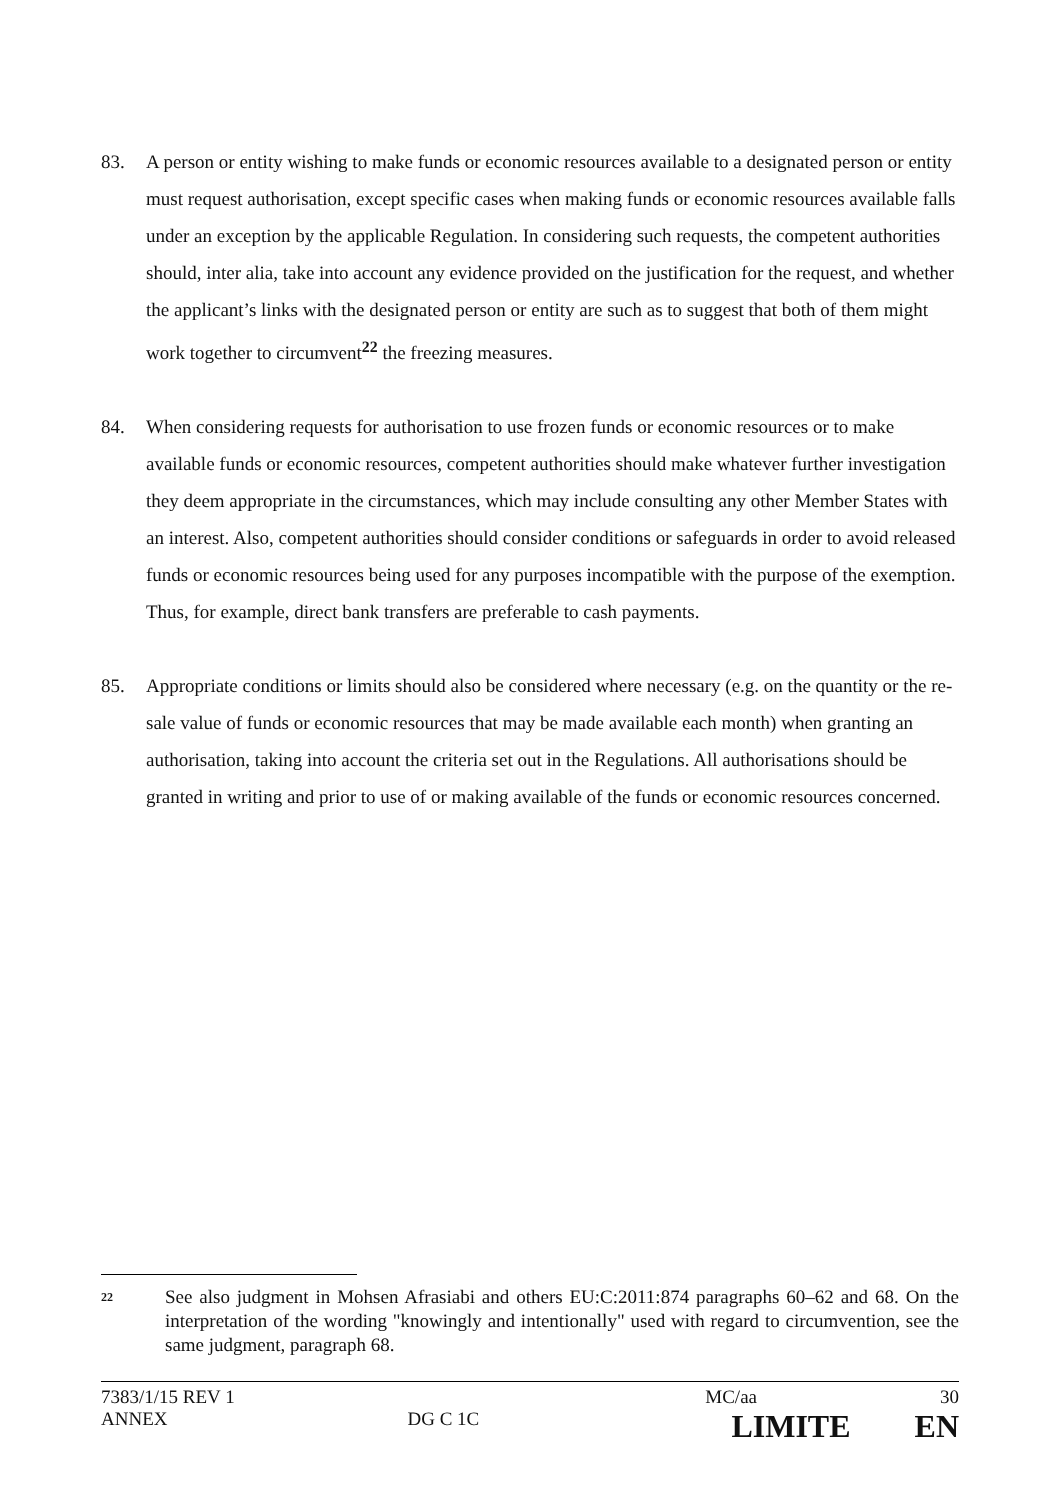83. A person or entity wishing to make funds or economic resources available to a designated person or entity must request authorisation, except specific cases when making funds or economic resources available falls under an exception by the applicable Regulation. In considering such requests, the competent authorities should, inter alia, take into account any evidence provided on the justification for the request, and whether the applicant’s links with the designated person or entity are such as to suggest that both of them might work together to circumvent<sup>22</sup> the freezing measures.
84. When considering requests for authorisation to use frozen funds or economic resources or to make available funds or economic resources, competent authorities should make whatever further investigation they deem appropriate in the circumstances, which may include consulting any other Member States with an interest. Also, competent authorities should consider conditions or safeguards in order to avoid released funds or economic resources being used for any purposes incompatible with the purpose of the exemption. Thus, for example, direct bank transfers are preferable to cash payments.
85. Appropriate conditions or limits should also be considered where necessary (e.g. on the quantity or the re-sale value of funds or economic resources that may be made available each month) when granting an authorisation, taking into account the criteria set out in the Regulations. All authorisations should be granted in writing and prior to use of or making available of the funds or economic resources concerned.
22
See also judgment in Mohsen Afrasiabi and others EU:C:2011:874 paragraphs 60–62 and 68. On the interpretation of the wording "knowingly and intentionally" used with regard to circumvention, see the same judgment, paragraph 68.
7383/1/15 REV 1 MC/aa 30
ANNEX DG C 1C LIMITE EN